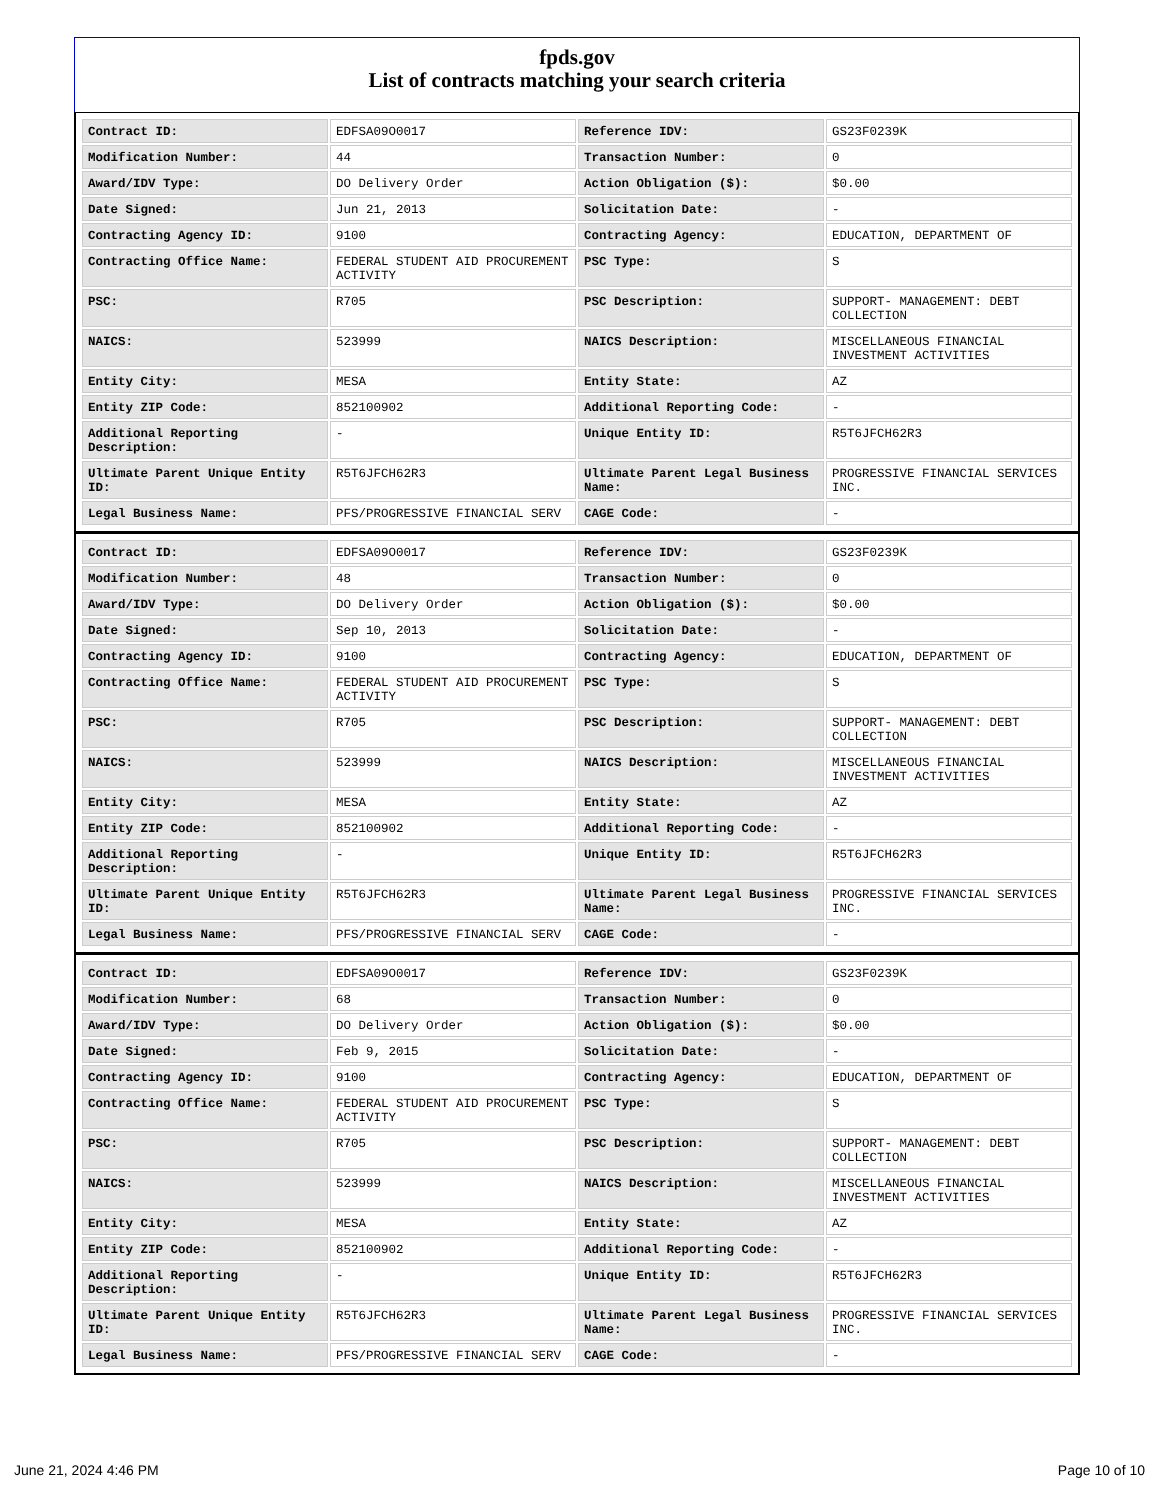fpds.gov
List of contracts matching your search criteria
| Contract ID: | EDFSA09O0017 | Reference IDV: | GS23F0239K |
| Modification Number: | 44 | Transaction Number: | 0 |
| Award/IDV Type: | DO Delivery Order | Action Obligation ($): | $0.00 |
| Date Signed: | Jun 21, 2013 | Solicitation Date: | - |
| Contracting Agency ID: | 9100 | Contracting Agency: | EDUCATION, DEPARTMENT OF |
| Contracting Office Name: | FEDERAL STUDENT AID PROCUREMENT ACTIVITY | PSC Type: | S |
| PSC: | R705 | PSC Description: | SUPPORT- MANAGEMENT: DEBT COLLECTION |
| NAICS: | 523999 | NAICS Description: | MISCELLANEOUS FINANCIAL INVESTMENT ACTIVITIES |
| Entity City: | MESA | Entity State: | AZ |
| Entity ZIP Code: | 852100902 | Additional Reporting Code: | - |
| Additional Reporting Description: | - | Unique Entity ID: | R5T6JFCH62R3 |
| Ultimate Parent Unique Entity ID: | R5T6JFCH62R3 | Ultimate Parent Legal Business Name: | PROGRESSIVE FINANCIAL SERVICES INC. |
| Legal Business Name: | PFS/PROGRESSIVE FINANCIAL SERV | CAGE Code: | - |
| Contract ID: | EDFSA09O0017 | Reference IDV: | GS23F0239K |
| Modification Number: | 48 | Transaction Number: | 0 |
| Award/IDV Type: | DO Delivery Order | Action Obligation ($): | $0.00 |
| Date Signed: | Sep 10, 2013 | Solicitation Date: | - |
| Contracting Agency ID: | 9100 | Contracting Agency: | EDUCATION, DEPARTMENT OF |
| Contracting Office Name: | FEDERAL STUDENT AID PROCUREMENT ACTIVITY | PSC Type: | S |
| PSC: | R705 | PSC Description: | SUPPORT- MANAGEMENT: DEBT COLLECTION |
| NAICS: | 523999 | NAICS Description: | MISCELLANEOUS FINANCIAL INVESTMENT ACTIVITIES |
| Entity City: | MESA | Entity State: | AZ |
| Entity ZIP Code: | 852100902 | Additional Reporting Code: | - |
| Additional Reporting Description: | - | Unique Entity ID: | R5T6JFCH62R3 |
| Ultimate Parent Unique Entity ID: | R5T6JFCH62R3 | Ultimate Parent Legal Business Name: | PROGRESSIVE FINANCIAL SERVICES INC. |
| Legal Business Name: | PFS/PROGRESSIVE FINANCIAL SERV | CAGE Code: | - |
| Contract ID: | EDFSA09O0017 | Reference IDV: | GS23F0239K |
| Modification Number: | 68 | Transaction Number: | 0 |
| Award/IDV Type: | DO Delivery Order | Action Obligation ($): | $0.00 |
| Date Signed: | Feb 9, 2015 | Solicitation Date: | - |
| Contracting Agency ID: | 9100 | Contracting Agency: | EDUCATION, DEPARTMENT OF |
| Contracting Office Name: | FEDERAL STUDENT AID PROCUREMENT ACTIVITY | PSC Type: | S |
| PSC: | R705 | PSC Description: | SUPPORT- MANAGEMENT: DEBT COLLECTION |
| NAICS: | 523999 | NAICS Description: | MISCELLANEOUS FINANCIAL INVESTMENT ACTIVITIES |
| Entity City: | MESA | Entity State: | AZ |
| Entity ZIP Code: | 852100902 | Additional Reporting Code: | - |
| Additional Reporting Description: | - | Unique Entity ID: | R5T6JFCH62R3 |
| Ultimate Parent Unique Entity ID: | R5T6JFCH62R3 | Ultimate Parent Legal Business Name: | PROGRESSIVE FINANCIAL SERVICES INC. |
| Legal Business Name: | PFS/PROGRESSIVE FINANCIAL SERV | CAGE Code: | - |
June 21, 2024 4:46 PM Page 10 of 10